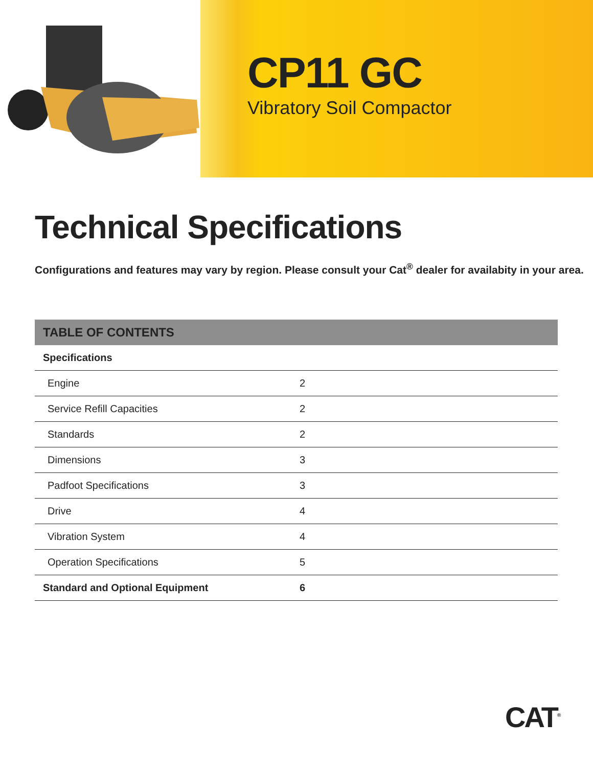CP11 GC
Vibratory Soil Compactor
Technical Specifications
Configurations and features may vary by region. Please consult your Cat<sup>®</sup> dealer for availabity in your area.
| TABLE OF CONTENTS | |
| --- | --- |
| Specifications | |
| Engine | 2 |
| Service Refill Capacities | 2 |
| Standards | 2 |
| Dimensions | 3 |
| Padfoot Specifications | 3 |
| Drive | 4 |
| Vibration System | 4 |
| Operation Specifications | 5 |
| Standard and Optional Equipment | 6 |
CAT<sup>®</sup>